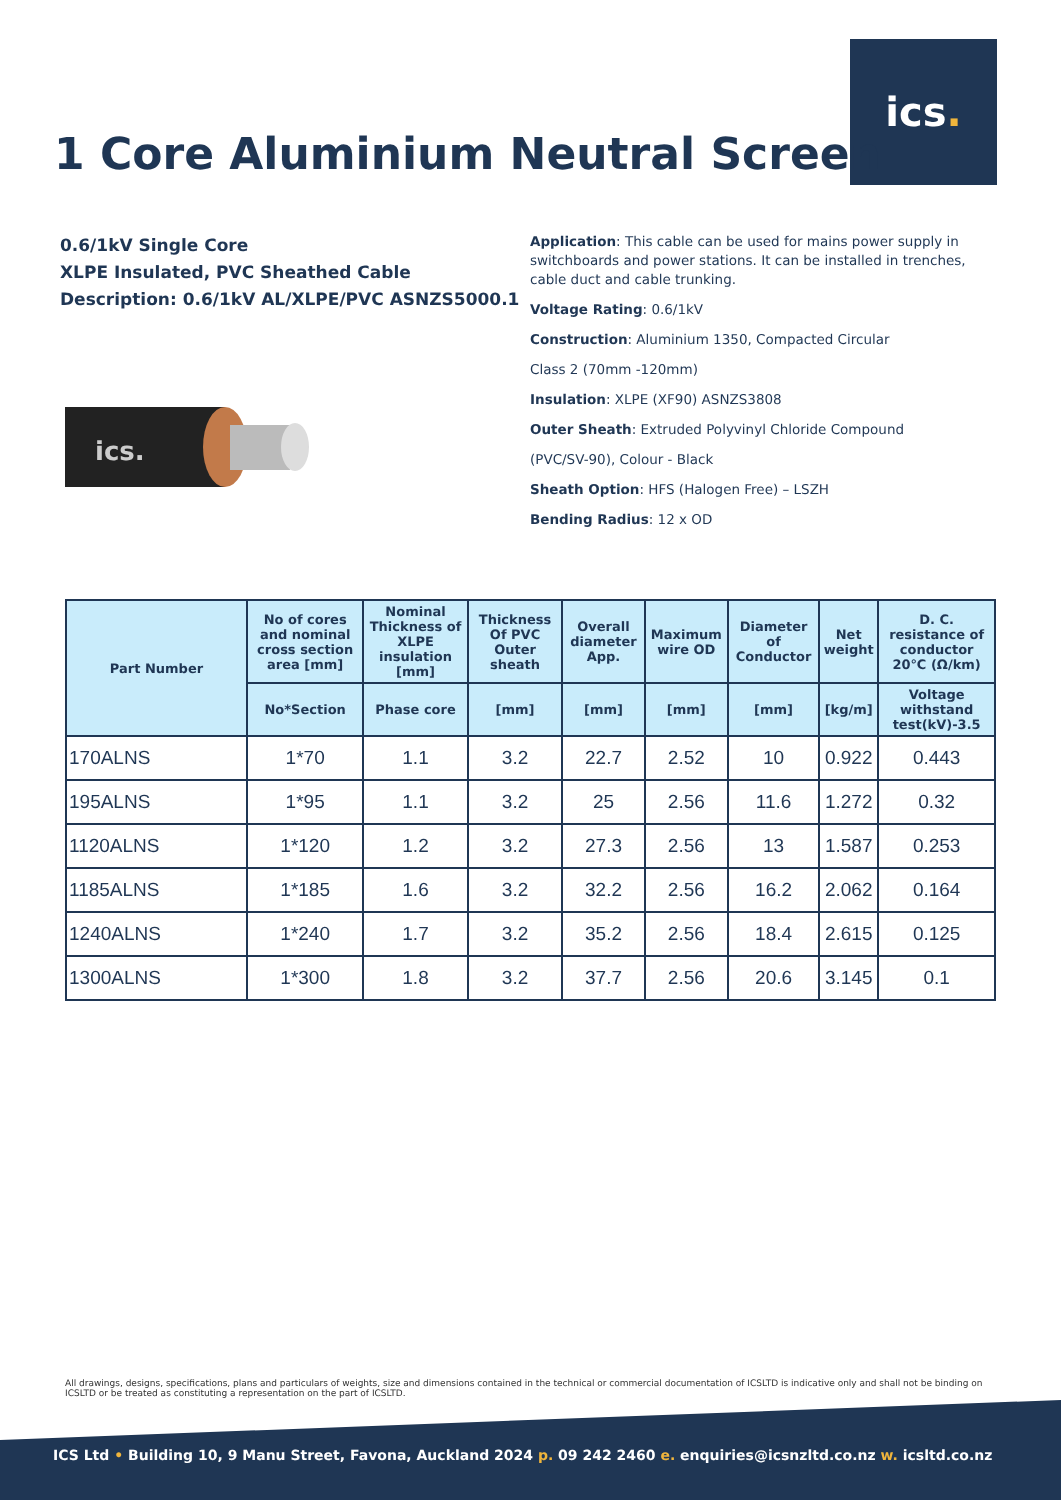ics.
1 Core Aluminium Neutral Screen
0.6/1kV Single Core
XLPE Insulated, PVC Sheathed Cable
Description: 0.6/1kV AL/XLPE/PVC ASNZS5000.1
ics.
Application: This cable can be used for mains power supply in switchboards and power stations. It can be installed in trenches, cable duct and cable trunking.
Voltage Rating: 0.6/1kV
Construction: Aluminium 1350, Compacted Circular
Class 2 (70mm -120mm)
Insulation: XLPE (XF90) ASNZS3808
Outer Sheath: Extruded Polyvinyl Chloride Compound
(PVC/SV-90), Colour - Black
Sheath Option: HFS (Halogen Free) – LSZH
Bending Radius: 12 x OD
| Part Number | No of cores and nominal cross section area [mm] | Nominal Thickness of XLPE insulation [mm] | Thickness Of PVC Outer sheath | Overall diameter App. | Maximum wire OD | Diameter of Conductor | Net weight | D. C. resistance of conductor 20℃ (Ω/km) |
| --- | --- | --- | --- | --- | --- | --- | --- | --- |
| | No*Section | Phase core | [mm] | [mm] | [mm] | [mm] | [kg/m] | Voltage withstand test(kV)-3.5 |
| 170ALNS | 1*70 | 1.1 | 3.2 | 22.7 | 2.52 | 10 | 0.922 | 0.443 |
| 195ALNS | 1*95 | 1.1 | 3.2 | 25 | 2.56 | 11.6 | 1.272 | 0.32 |
| 1120ALNS | 1*120 | 1.2 | 3.2 | 27.3 | 2.56 | 13 | 1.587 | 0.253 |
| 1185ALNS | 1*185 | 1.6 | 3.2 | 32.2 | 2.56 | 16.2 | 2.062 | 0.164 |
| 1240ALNS | 1*240 | 1.7 | 3.2 | 35.2 | 2.56 | 18.4 | 2.615 | 0.125 |
| 1300ALNS | 1*300 | 1.8 | 3.2 | 37.7 | 2.56 | 20.6 | 3.145 | 0.1 |
All drawings, designs, specifications, plans and particulars of weights, size and dimensions contained in the technical or commercial documentation of ICSLTD is indicative only and shall not be binding on ICSLTD or be treated as constituting a representation on the part of ICSLTD.
ICS Ltd • Building 10, 9 Manu Street, Favona, Auckland 2024 p. 09 242 2460 e. enquiries@icsnzltd.co.nz w. icsltd.co.nz